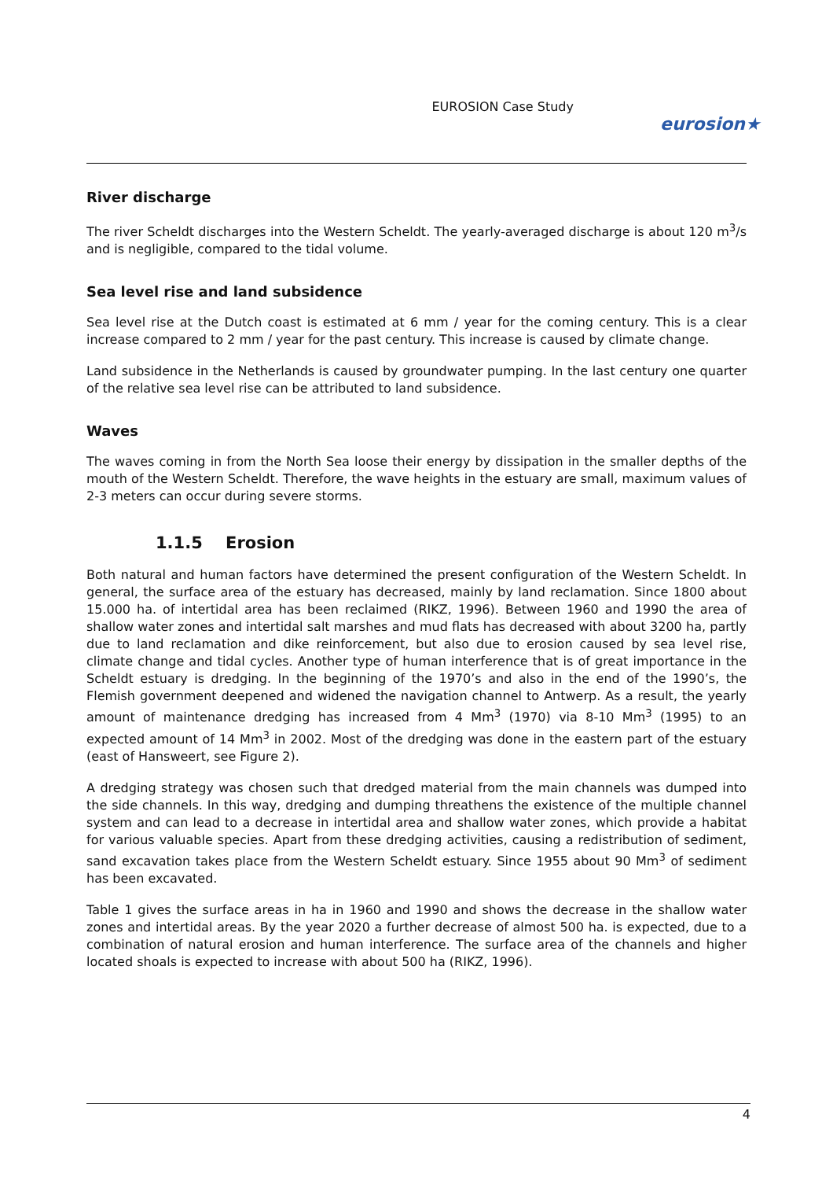EUROSION Case Study
eurosion★
River discharge
The river Scheldt discharges into the Western Scheldt. The yearly-averaged discharge is about 120 m<sup>3</sup>/s and is negligible, compared to the tidal volume.
Sea level rise and land subsidence
Sea level rise at the Dutch coast is estimated at 6 mm / year for the coming century. This is a clear increase compared to 2 mm / year for the past century. This increase is caused by climate change.
Land subsidence in the Netherlands is caused by groundwater pumping. In the last century one quarter of the relative sea level rise can be attributed to land subsidence.
Waves
The waves coming in from the North Sea loose their energy by dissipation in the smaller depths of the mouth of the Western Scheldt. Therefore, the wave heights in the estuary are small, maximum values of 2-3 meters can occur during severe storms.
1.1.5 Erosion
Both natural and human factors have determined the present configuration of the Western Scheldt. In general, the surface area of the estuary has decreased, mainly by land reclamation. Since 1800 about 15.000 ha. of intertidal area has been reclaimed (RIKZ, 1996). Between 1960 and 1990 the area of shallow water zones and intertidal salt marshes and mud flats has decreased with about 3200 ha, partly due to land reclamation and dike reinforcement, but also due to erosion caused by sea level rise, climate change and tidal cycles. Another type of human interference that is of great importance in the Scheldt estuary is dredging. In the beginning of the 1970’s and also in the end of the 1990’s, the Flemish government deepened and widened the navigation channel to Antwerp. As a result, the yearly amount of maintenance dredging has increased from 4 Mm<sup>3</sup> (1970) via 8-10 Mm<sup>3</sup> (1995) to an expected amount of 14 Mm<sup>3</sup> in 2002. Most of the dredging was done in the eastern part of the estuary (east of Hansweert, see Figure 2).
A dredging strategy was chosen such that dredged material from the main channels was dumped into the side channels. In this way, dredging and dumping threathens the existence of the multiple channel system and can lead to a decrease in intertidal area and shallow water zones, which provide a habitat for various valuable species. Apart from these dredging activities, causing a redistribution of sediment, sand excavation takes place from the Western Scheldt estuary. Since 1955 about 90 Mm<sup>3</sup> of sediment has been excavated.
Table 1 gives the surface areas in ha in 1960 and 1990 and shows the decrease in the shallow water zones and intertidal areas. By the year 2020 a further decrease of almost 500 ha. is expected, due to a combination of natural erosion and human interference. The surface area of the channels and higher located shoals is expected to increase with about 500 ha (RIKZ, 1996).
4